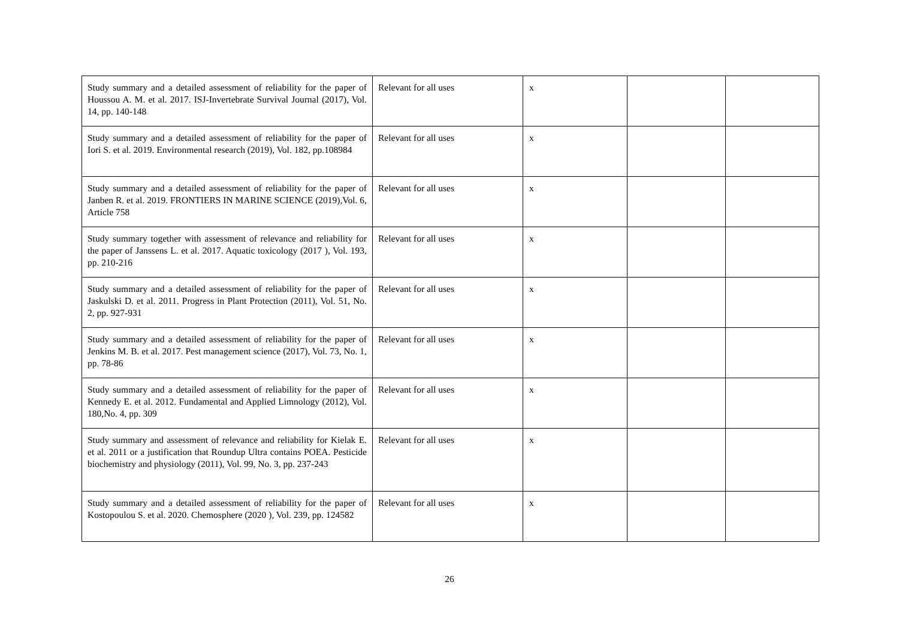| Study summary and a detailed assessment of reliability for the paper of Houssou A. M. et al. 2017. ISJ-Invertebrate Survival Journal (2017), Vol. 14, pp. 140-148 | Relevant for all uses | x | | |
| Study summary and a detailed assessment of reliability for the paper of Iori S. et al. 2019. Environmental research (2019), Vol. 182, pp.108984 | Relevant for all uses | x | | |
| Study summary and a detailed assessment of reliability for the paper of Janben R. et al. 2019. FRONTIERS IN MARINE SCIENCE (2019),Vol. 6, Article 758 | Relevant for all uses | x | | |
| Study summary together with assessment of relevance and reliability for the paper of Janssens L. et al. 2017. Aquatic toxicology (2017 ), Vol. 193, pp. 210-216 | Relevant for all uses | x | | |
| Study summary and a detailed assessment of reliability for the paper of Jaskulski D. et al. 2011. Progress in Plant Protection (2011), Vol. 51, No. 2, pp. 927-931 | Relevant for all uses | x | | |
| Study summary and a detailed assessment of reliability for the paper of Jenkins M. B. et al. 2017. Pest management science (2017), Vol. 73, No. 1, pp. 78-86 | Relevant for all uses | x | | |
| Study summary and a detailed assessment of reliability for the paper of Kennedy E. et al. 2012. Fundamental and Applied Limnology (2012), Vol. 180,No. 4, pp. 309 | Relevant for all uses | x | | |
| Study summary and assessment of relevance and reliability for Kielak E. et al. 2011 or a justification that Roundup Ultra contains POEA. Pesticide biochemistry and physiology (2011), Vol. 99, No. 3, pp. 237-243 | Relevant for all uses | x | | |
| Study summary and a detailed assessment of reliability for the paper of Kostopoulou S. et al. 2020. Chemosphere (2020 ), Vol. 239, pp. 124582 | Relevant for all uses | x | | |
26